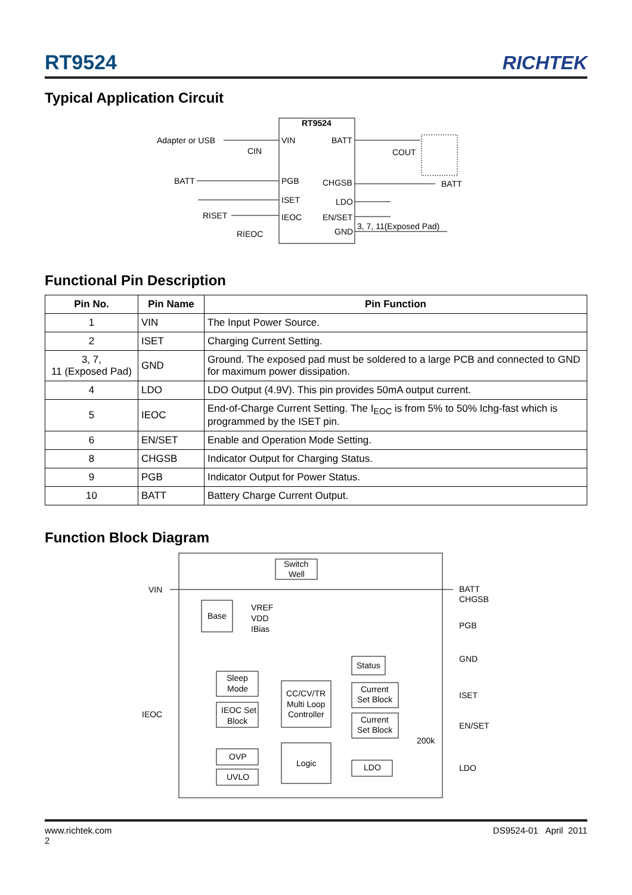RT9524 RICHTEK
Typical Application Circuit
RT9524
Adapter or USB
CIN
VIN
BATT
COUT
BATT
PGB
CHGSB
BATT
ISET
LDO
IEOC
EN/SET
GND
3, 7, 11(Exposed Pad)
RISET
RIEOC
Functional Pin Description
| Pin No. | Pin Name | Pin Function |
| --- | --- | --- |
| 1 | VIN | The Input Power Source. |
| 2 | ISET | Charging Current Setting. |
| 3, 7, 11 (Exposed Pad) | GND | Ground. The exposed pad must be soldered to a large PCB and connected to GND for maximum power dissipation. |
| 4 | LDO | LDO Output (4.9V). This pin provides 50mA output current. |
| 5 | IEOC | End-of-Charge Current Setting. The I<sub>EOC</sub> is from 5% to 50% Ichg-fast which is programmed by the ISET pin. |
| 6 | EN/SET | Enable and Operation Mode Setting. |
| 8 | CHGSB | Indicator Output for Charging Status. |
| 9 | PGB | Indicator Output for Power Status. |
| 10 | BATT | Battery Charge Current Output. |
Function Block Diagram
Switch
Well
VIN
BATT
CHGSB
Base
VREF
VDD
IBias
PGB
Status
GND
Sleep
Mode
CC/CV/TR
Multi Loop
Controller
Current
Set Block
ISET
IEOC
IEOC Set
Block
Current
Set Block
EN/SET
200k
OVP
Logic
LDO
LDO
UVLO
www.richtek.com
2 DS9524-01 April 2011